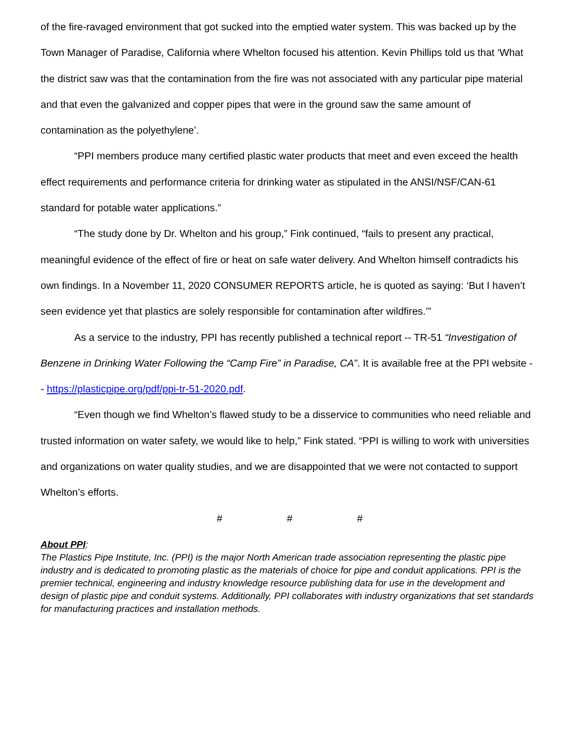of the fire-ravaged environment that got sucked into the emptied water system. This was backed up by the Town Manager of Paradise, California where Whelton focused his attention. Kevin Phillips told us that ‘What the district saw was that the contamination from the fire was not associated with any particular pipe material and that even the galvanized and copper pipes that were in the ground saw the same amount of contamination as the polyethylene’.
“PPI members produce many certified plastic water products that meet and even exceed the health effect requirements and performance criteria for drinking water as stipulated in the ANSI/NSF/CAN-61 standard for potable water applications.”
“The study done by Dr. Whelton and his group,” Fink continued, “fails to present any practical, meaningful evidence of the effect of fire or heat on safe water delivery. And Whelton himself contradicts his own findings. In a November 11, 2020 CONSUMER REPORTS article, he is quoted as saying: ‘But I haven’t seen evidence yet that plastics are solely responsible for contamination after wildfires.’”
As a service to the industry, PPI has recently published a technical report -- TR-51 “Investigation of Benzene in Drinking Water Following the “Camp Fire” in Paradise, CA”. It is available free at the PPI website -- https://plasticpipe.org/pdf/ppi-tr-51-2020.pdf.
“Even though we find Whelton’s flawed study to be a disservice to communities who need reliable and trusted information on water safety, we would like to help,” Fink stated. “PPI is willing to work with universities and organizations on water quality studies, and we are disappointed that we were not contacted to support Whelton’s efforts.
# # #
About PPI:
The Plastics Pipe Institute, Inc. (PPI) is the major North American trade association representing the plastic pipe industry and is dedicated to promoting plastic as the materials of choice for pipe and conduit applications. PPI is the premier technical, engineering and industry knowledge resource publishing data for use in the development and design of plastic pipe and conduit systems. Additionally, PPI collaborates with industry organizations that set standards for manufacturing practices and installation methods.